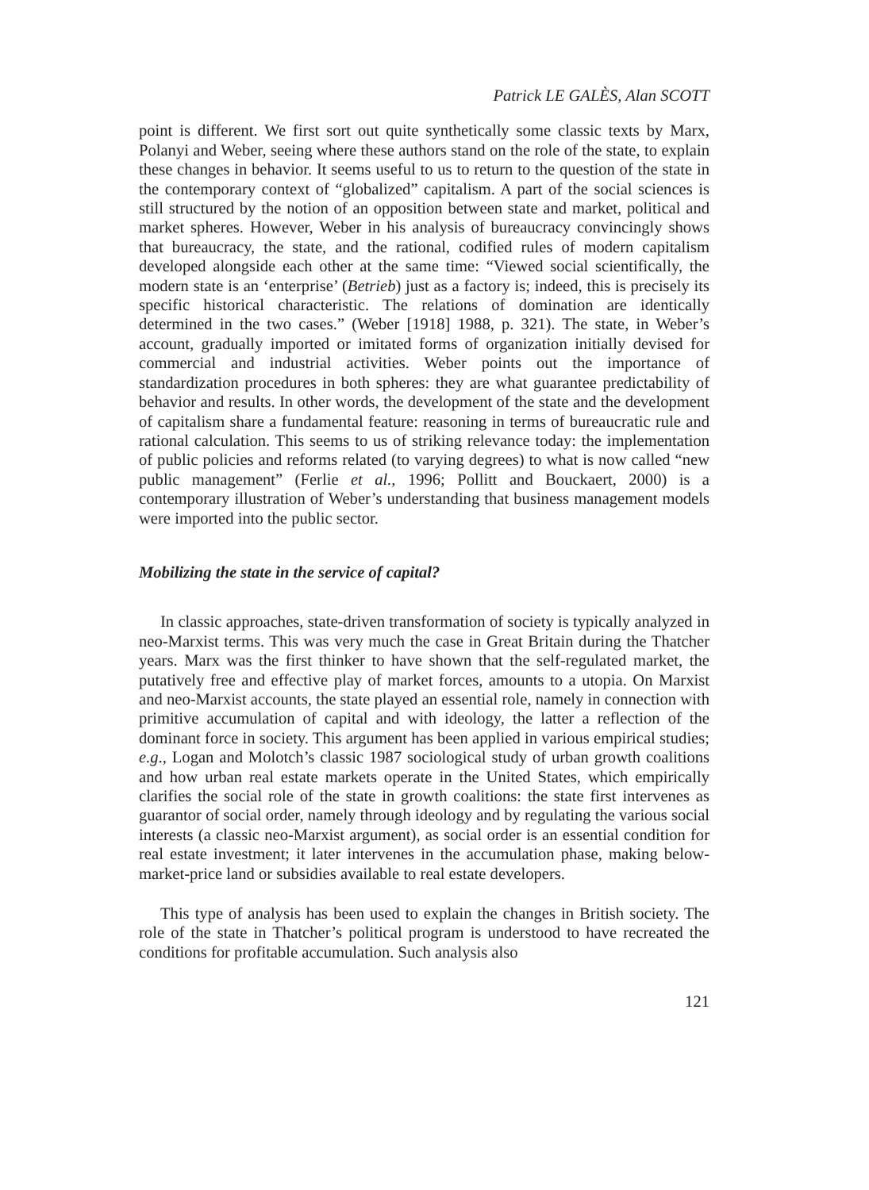Patrick LE GALÈS, Alan SCOTT
point is different. We first sort out quite synthetically some classic texts by Marx, Polanyi and Weber, seeing where these authors stand on the role of the state, to explain these changes in behavior. It seems useful to us to return to the question of the state in the contemporary context of “globalized” capitalism. A part of the social sciences is still structured by the notion of an opposition between state and market, political and market spheres. However, Weber in his analysis of bureaucracy convincingly shows that bureaucracy, the state, and the rational, codified rules of modern capitalism developed alongside each other at the same time: “Viewed social scientifically, the modern state is an ‘enterprise’ (Betrieb) just as a factory is; indeed, this is precisely its specific historical characteristic. The relations of domination are identically determined in the two cases.” (Weber [1918] 1988, p. 321). The state, in Weber’s account, gradually imported or imitated forms of organization initially devised for commercial and industrial activities. Weber points out the importance of standardization procedures in both spheres: they are what guarantee predictability of behavior and results. In other words, the development of the state and the development of capitalism share a fundamental feature: reasoning in terms of bureaucratic rule and rational calculation. This seems to us of striking relevance today: the implementation of public policies and reforms related (to varying degrees) to what is now called “new public management” (Ferlie et al., 1996; Pollitt and Bouckaert, 2000) is a contemporary illustration of Weber’s understanding that business management models were imported into the public sector.
Mobilizing the state in the service of capital?
In classic approaches, state-driven transformation of society is typically analyzed in neo-Marxist terms. This was very much the case in Great Britain during the Thatcher years. Marx was the first thinker to have shown that the self-regulated market, the putatively free and effective play of market forces, amounts to a utopia. On Marxist and neo-Marxist accounts, the state played an essential role, namely in connection with primitive accumulation of capital and with ideology, the latter a reflection of the dominant force in society. This argument has been applied in various empirical studies; e.g., Logan and Molotch’s classic 1987 sociological study of urban growth coalitions and how urban real estate markets operate in the United States, which empirically clarifies the social role of the state in growth coalitions: the state first intervenes as guarantor of social order, namely through ideology and by regulating the various social interests (a classic neo-Marxist argument), as social order is an essential condition for real estate investment; it later intervenes in the accumulation phase, making below-market-price land or subsidies available to real estate developers.
This type of analysis has been used to explain the changes in British society. The role of the state in Thatcher’s political program is understood to have recreated the conditions for profitable accumulation. Such analysis also
121